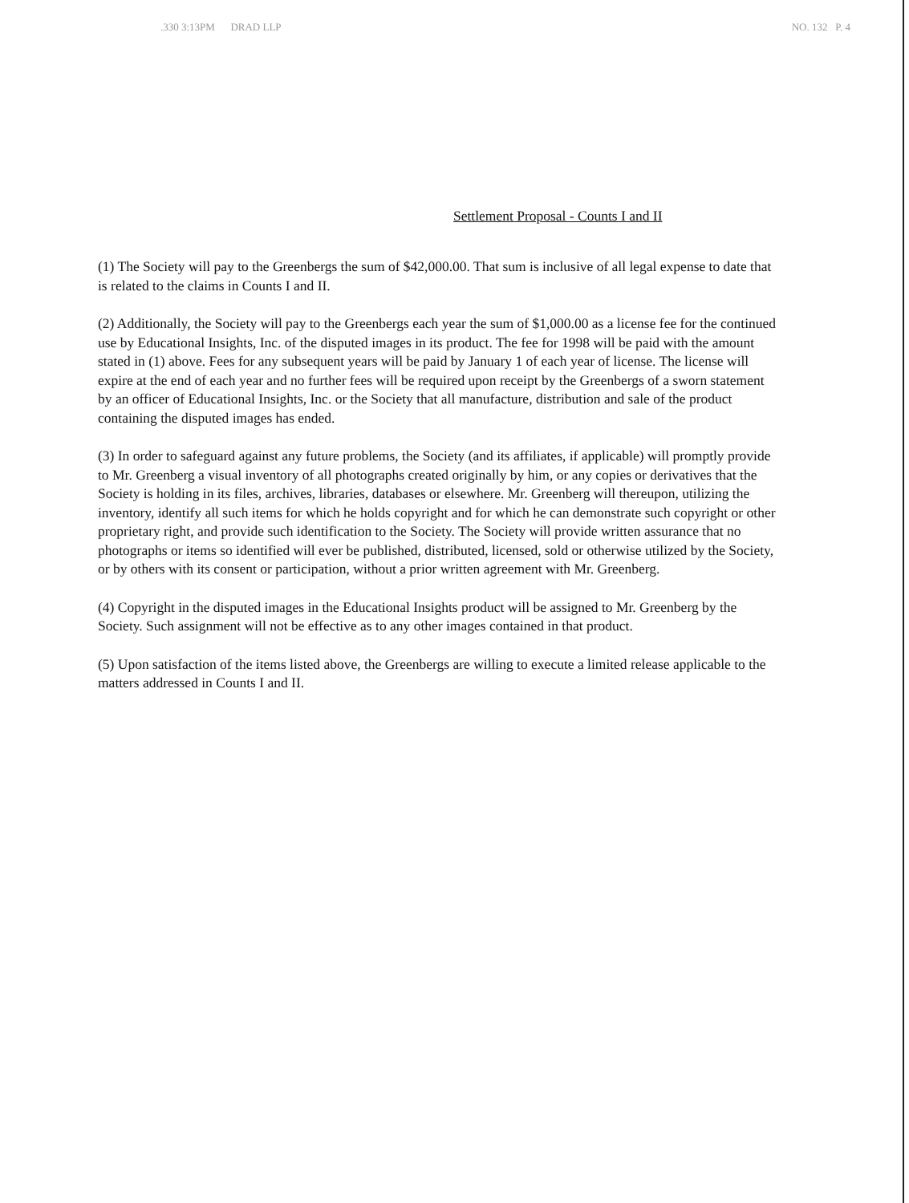.330 3:13PM DRAD LLP NO. 132 P. 4
Settlement Proposal - Counts I and II
(1) The Society will pay to the Greenbergs the sum of $42,000.00. That sum is inclusive of all legal expense to date that is related to the claims in Counts I and II.
(2) Additionally, the Society will pay to the Greenbergs each year the sum of $1,000.00 as a license fee for the continued use by Educational Insights, Inc. of the disputed images in its product. The fee for 1998 will be paid with the amount stated in (1) above. Fees for any subsequent years will be paid by January 1 of each year of license. The license will expire at the end of each year and no further fees will be required upon receipt by the Greenbergs of a sworn statement by an officer of Educational Insights, Inc. or the Society that all manufacture, distribution and sale of the product containing the disputed images has ended.
(3) In order to safeguard against any future problems, the Society (and its affiliates, if applicable) will promptly provide to Mr. Greenberg a visual inventory of all photographs created originally by him, or any copies or derivatives that the Society is holding in its files, archives, libraries, databases or elsewhere. Mr. Greenberg will thereupon, utilizing the inventory, identify all such items for which he holds copyright and for which he can demonstrate such copyright or other proprietary right, and provide such identification to the Society. The Society will provide written assurance that no photographs or items so identified will ever be published, distributed, licensed, sold or otherwise utilized by the Society, or by others with its consent or participation, without a prior written agreement with Mr. Greenberg.
(4) Copyright in the disputed images in the Educational Insights product will be assigned to Mr. Greenberg by the Society. Such assignment will not be effective as to any other images contained in that product.
(5) Upon satisfaction of the items listed above, the Greenbergs are willing to execute a limited release applicable to the matters addressed in Counts I and II.